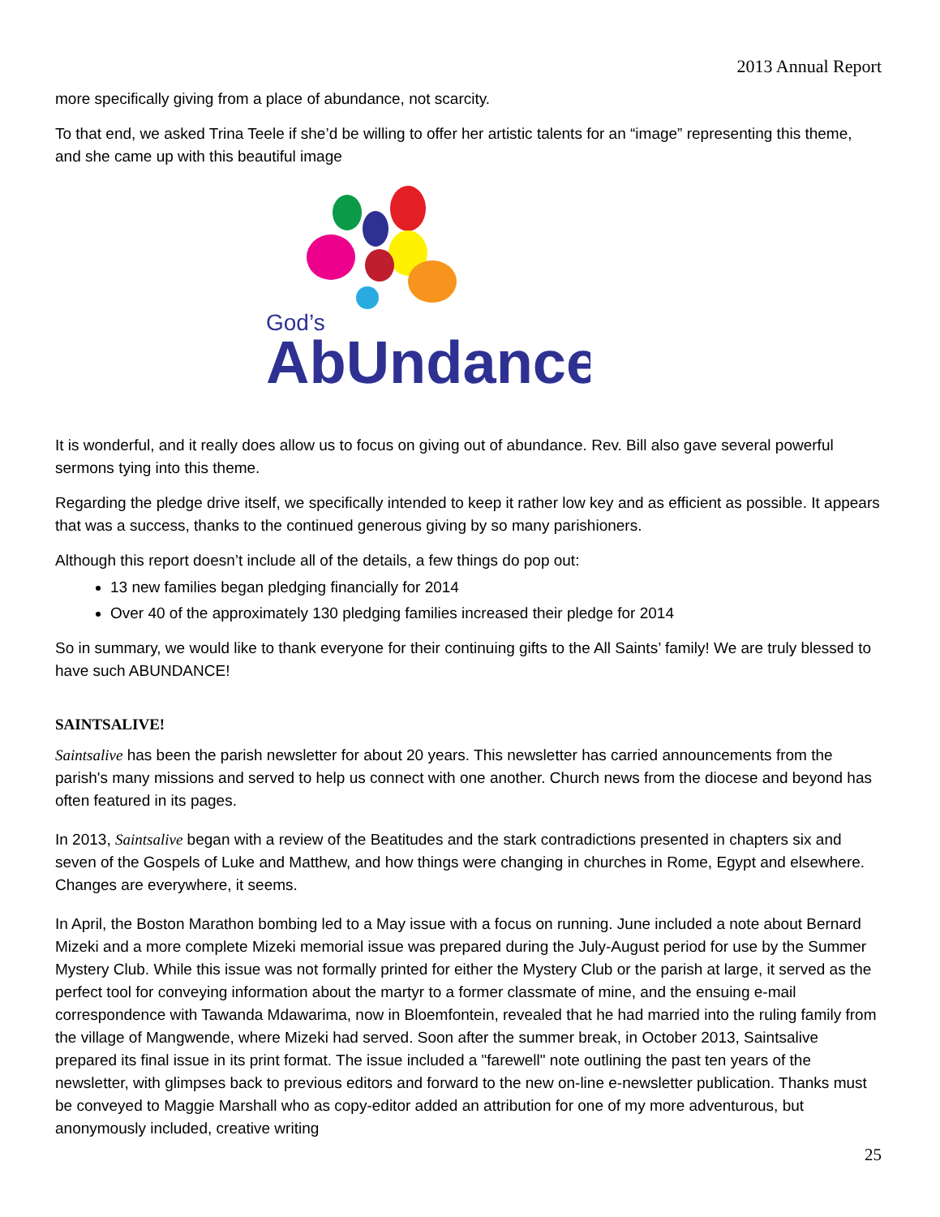2013 Annual Report
more specifically giving from a place of abundance, not scarcity.
To that end, we asked Trina Teele if she’d be willing to offer her artistic talents for an “image” representing this theme, and she came up with this beautiful image
God’s
AbUndance
It is wonderful, and it really does allow us to focus on giving out of abundance. Rev. Bill also gave several powerful sermons tying into this theme.
Regarding the pledge drive itself, we specifically intended to keep it rather low key and as efficient as possible. It appears that was a success, thanks to the continued generous giving by so many parishioners.
Although this report doesn’t include all of the details, a few things do pop out:
13 new families began pledging financially for 2014
Over 40 of the approximately 130 pledging families increased their pledge for 2014
So in summary, we would like to thank everyone for their continuing gifts to the All Saints’ family! We are truly blessed to have such ABUNDANCE!
SAINTSALIVE!
Saintsalive has been the parish newsletter for about 20 years. This newsletter has carried announcements from the parish's many missions and served to help us connect with one another. Church news from the diocese and beyond has often featured in its pages.
In 2013, Saintsalive began with a review of the Beatitudes and the stark contradictions presented in chapters six and seven of the Gospels of Luke and Matthew, and how things were changing in churches in Rome, Egypt and elsewhere. Changes are everywhere, it seems.
In April, the Boston Marathon bombing led to a May issue with a focus on running. June included a note about Bernard Mizeki and a more complete Mizeki memorial issue was prepared during the July-August period for use by the Summer Mystery Club. While this issue was not formally printed for either the Mystery Club or the parish at large, it served as the perfect tool for conveying information about the martyr to a former classmate of mine, and the ensuing e-mail correspondence with Tawanda Mdawarima, now in Bloemfontein, revealed that he had married into the ruling family from the village of Mangwende, where Mizeki had served. Soon after the summer break, in October 2013, Saintsalive prepared its final issue in its print format. The issue included a "farewell" note outlining the past ten years of the newsletter, with glimpses back to previous editors and forward to the new on-line e-newsletter publication. Thanks must be conveyed to Maggie Marshall who as copy-editor added an attribution for one of my more adventurous, but anonymously included, creative writing
25